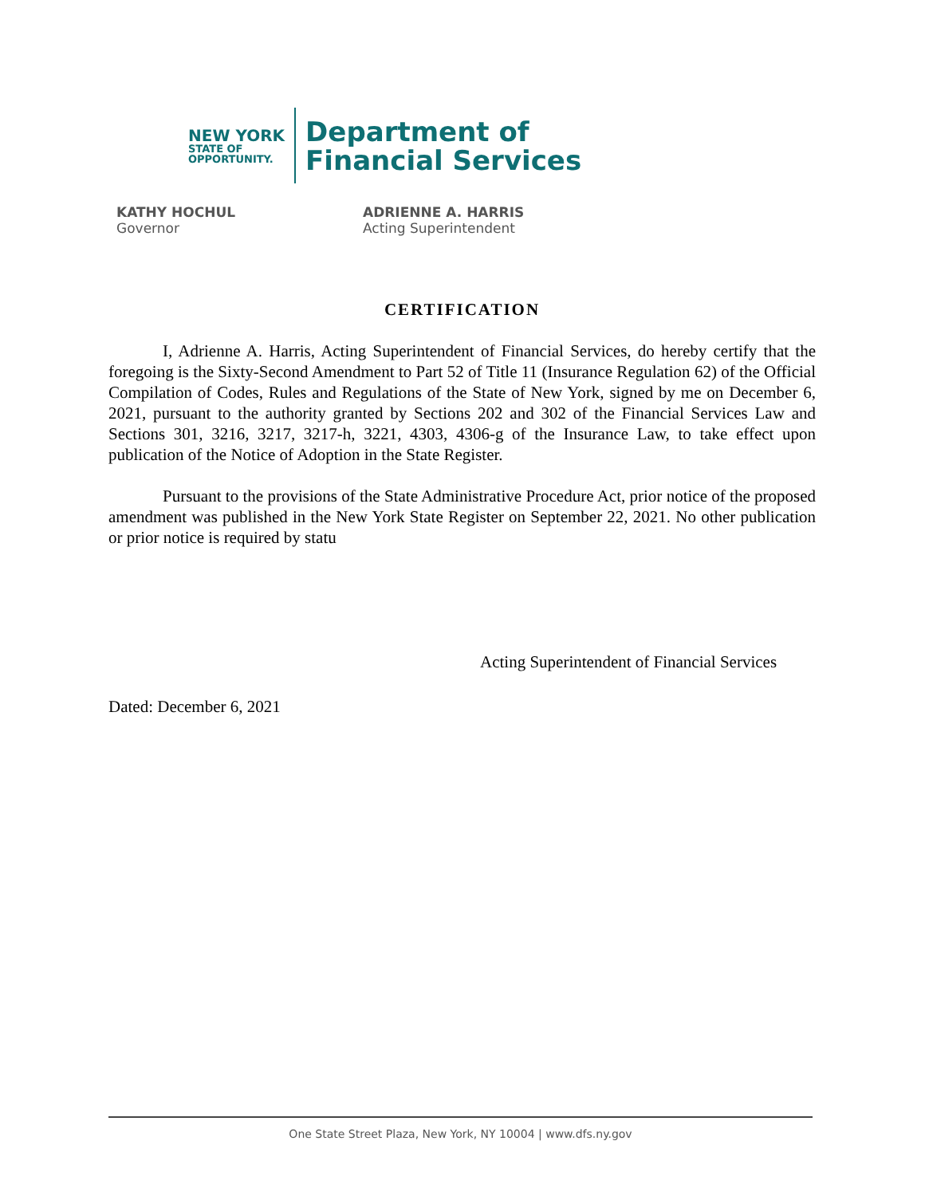NEW YORK
STATE OF
OPPORTUNITY.
Department of
Financial Services
KATHY HOCHUL
Governor
ADRIENNE A. HARRIS
Acting Superintendent
CERTIFICATION
I, Adrienne A. Harris, Acting Superintendent of Financial Services, do hereby certify that the foregoing is the Sixty-Second Amendment to Part 52 of Title 11 (Insurance Regulation 62) of the Official Compilation of Codes, Rules and Regulations of the State of New York, signed by me on December 6, 2021, pursuant to the authority granted by Sections 202 and 302 of the Financial Services Law and Sections 301, 3216, 3217, 3217-h, 3221, 4303, 4306-g of the Insurance Law, to take effect upon publication of the Notice of Adoption in the State Register.
Pursuant to the provisions of the State Administrative Procedure Act, prior notice of the proposed amendment was published in the New York State Register on September 22, 2021. No other publication or prior notice is required by statu
Acting Superintendent of Financial Services
Dated: December 6, 2021
One State Street Plaza, New York, NY 10004 | www.dfs.ny.gov